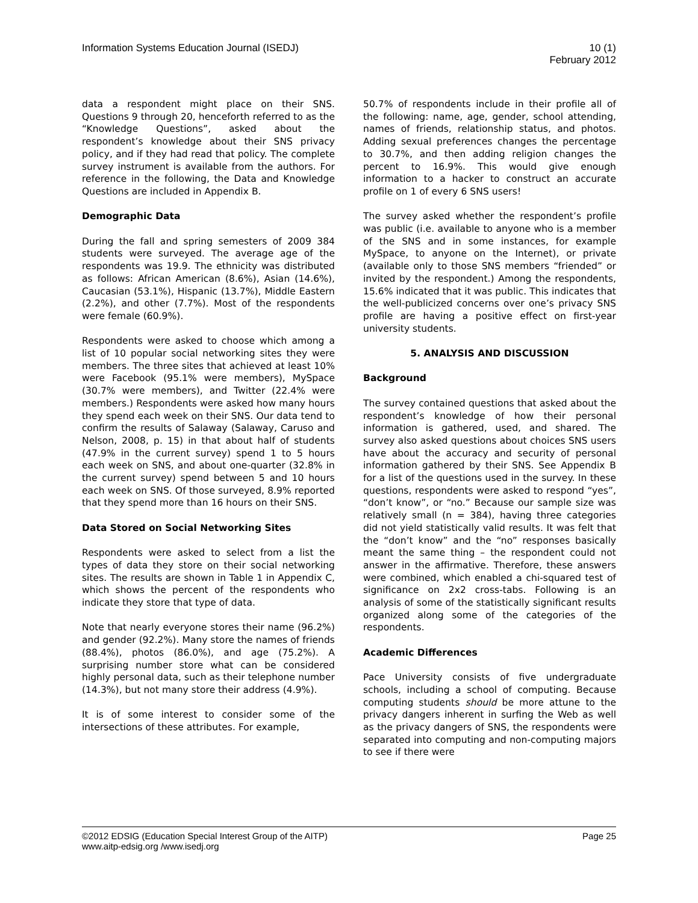Information Systems Education Journal (ISEDJ)
10 (1)
February 2012
data a respondent might place on their SNS. Questions 9 through 20, henceforth referred to as the “Knowledge Questions”, asked about the respondent’s knowledge about their SNS privacy policy, and if they had read that policy. The complete survey instrument is available from the authors. For reference in the following, the Data and Knowledge Questions are included in Appendix B.
Demographic Data
During the fall and spring semesters of 2009 384 students were surveyed. The average age of the respondents was 19.9. The ethnicity was distributed as follows: African American (8.6%), Asian (14.6%), Caucasian (53.1%), Hispanic (13.7%), Middle Eastern (2.2%), and other (7.7%). Most of the respondents were female (60.9%).
Respondents were asked to choose which among a list of 10 popular social networking sites they were members. The three sites that achieved at least 10% were Facebook (95.1% were members), MySpace (30.7% were members), and Twitter (22.4% were members.) Respondents were asked how many hours they spend each week on their SNS. Our data tend to confirm the results of Salaway (Salaway, Caruso and Nelson, 2008, p. 15) in that about half of students (47.9% in the current survey) spend 1 to 5 hours each week on SNS, and about one-quarter (32.8% in the current survey) spend between 5 and 10 hours each week on SNS. Of those surveyed, 8.9% reported that they spend more than 16 hours on their SNS.
Data Stored on Social Networking Sites
Respondents were asked to select from a list the types of data they store on their social networking sites. The results are shown in Table 1 in Appendix C, which shows the percent of the respondents who indicate they store that type of data.
Note that nearly everyone stores their name (96.2%) and gender (92.2%). Many store the names of friends (88.4%), photos (86.0%), and age (75.2%). A surprising number store what can be considered highly personal data, such as their telephone number (14.3%), but not many store their address (4.9%).
It is of some interest to consider some of the intersections of these attributes. For example,
50.7% of respondents include in their profile all of the following: name, age, gender, school attending, names of friends, relationship status, and photos. Adding sexual preferences changes the percentage to 30.7%, and then adding religion changes the percent to 16.9%. This would give enough information to a hacker to construct an accurate profile on 1 of every 6 SNS users!
The survey asked whether the respondent’s profile was public (i.e. available to anyone who is a member of the SNS and in some instances, for example MySpace, to anyone on the Internet), or private (available only to those SNS members “friended” or invited by the respondent.) Among the respondents, 15.6% indicated that it was public. This indicates that the well-publicized concerns over one’s privacy SNS profile are having a positive effect on first-year university students.
5. ANALYSIS AND DISCUSSION
Background
The survey contained questions that asked about the respondent’s knowledge of how their personal information is gathered, used, and shared. The survey also asked questions about choices SNS users have about the accuracy and security of personal information gathered by their SNS. See Appendix B for a list of the questions used in the survey. In these questions, respondents were asked to respond “yes”, “don’t know”, or “no.” Because our sample size was relatively small (n = 384), having three categories did not yield statistically valid results. It was felt that the “don’t know” and the “no” responses basically meant the same thing – the respondent could not answer in the affirmative. Therefore, these answers were combined, which enabled a chi-squared test of significance on 2x2 cross-tabs. Following is an analysis of some of the statistically significant results organized along some of the categories of the respondents.
Academic Differences
Pace University consists of five undergraduate schools, including a school of computing. Because computing students should be more attune to the privacy dangers inherent in surfing the Web as well as the privacy dangers of SNS, the respondents were separated into computing and non-computing majors to see if there were
©2012 EDSIG (Education Special Interest Group of the AITP)
Page 25
www.aitp-edsig.org /www.isedj.org